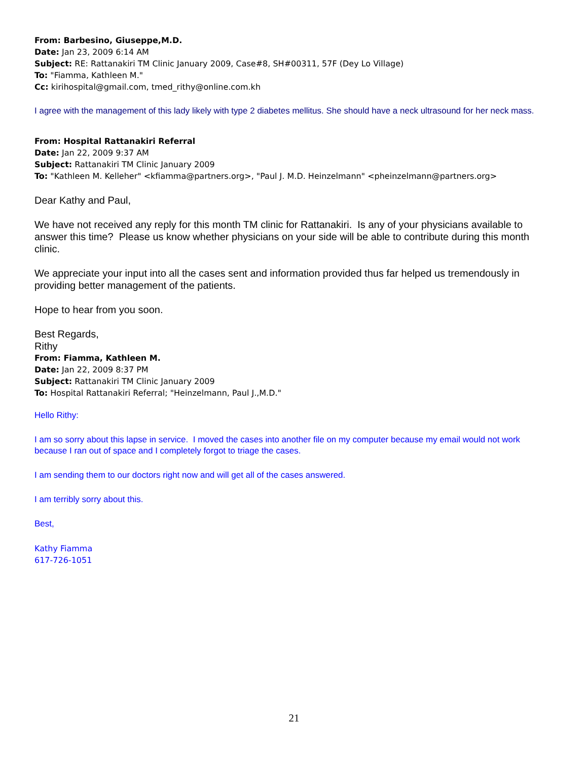From: Barbesino, Giuseppe,M.D.
Date: Jan 23, 2009 6:14 AM
Subject: RE: Rattanakiri TM Clinic January 2009, Case#8, SH#00311, 57F (Dey Lo Village)
To: "Fiamma, Kathleen M."
Cc: kirihospital@gmail.com, tmed_rithy@online.com.kh
I agree with the management of this lady likely with type 2 diabetes mellitus. She should have a neck ultrasound for her neck mass.
From: Hospital Rattanakiri Referral
Date: Jan 22, 2009 9:37 AM
Subject: Rattanakiri TM Clinic January 2009
To: "Kathleen M. Kelleher" <kfiamma@partners.org>, "Paul J. M.D. Heinzelmann" <pheinzelmann@partners.org>
Dear Kathy and Paul,
We have not received any reply for this month TM clinic for Rattanakiri. Is any of your physicians available to answer this time? Please us know whether physicians on your side will be able to contribute during this month clinic.
We appreciate your input into all the cases sent and information provided thus far helped us tremendously in providing better management of the patients.
Hope to hear from you soon.
Best Regards,
Rithy
From: Fiamma, Kathleen M.
Date: Jan 22, 2009 8:37 PM
Subject: Rattanakiri TM Clinic January 2009
To: Hospital Rattanakiri Referral; "Heinzelmann, Paul J.,M.D."
Hello Rithy:
I am so sorry about this lapse in service. I moved the cases into another file on my computer because my email would not work because I ran out of space and I completely forgot to triage the cases.
I am sending them to our doctors right now and will get all of the cases answered.
I am terribly sorry about this.
Best,
Kathy Fiamma
617-726-1051
21